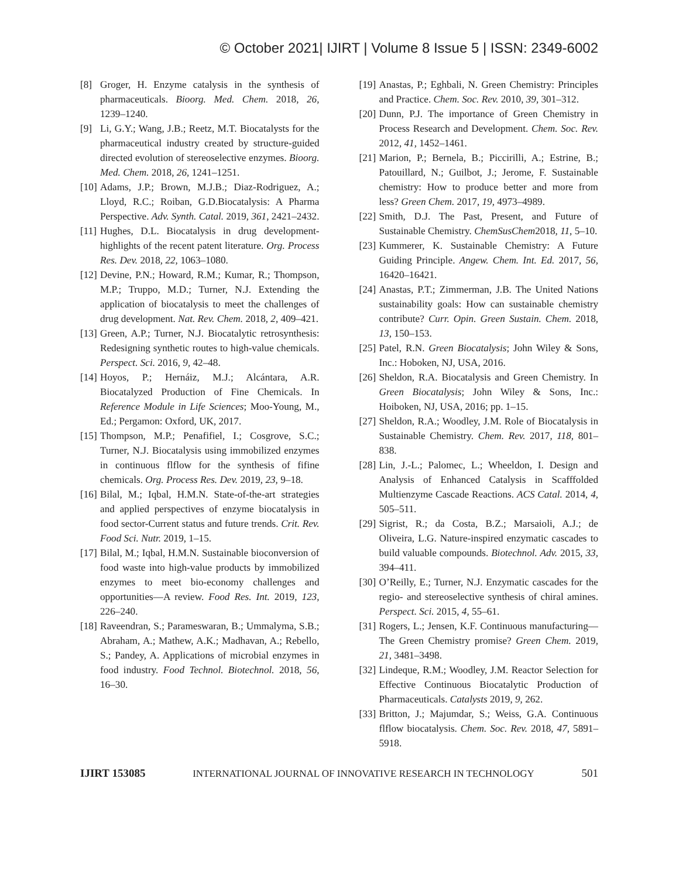© October 2021| IJIRT | Volume 8 Issue 5 | ISSN: 2349-6002
[8] Groger, H. Enzyme catalysis in the synthesis of pharmaceuticals. Bioorg. Med. Chem. 2018, 26, 1239–1240.
[9] Li, G.Y.; Wang, J.B.; Reetz, M.T. Biocatalysts for the pharmaceutical industry created by structure-guided directed evolution of stereoselective enzymes. Bioorg. Med. Chem. 2018, 26, 1241–1251.
[10] Adams, J.P.; Brown, M.J.B.; Diaz-Rodriguez, A.; Lloyd, R.C.; Roiban, G.D.Biocatalysis: A Pharma Perspective. Adv. Synth. Catal. 2019, 361, 2421–2432.
[11] Hughes, D.L. Biocatalysis in drug development-highlights of the recent patent literature. Org. Process Res. Dev. 2018, 22, 1063–1080.
[12] Devine, P.N.; Howard, R.M.; Kumar, R.; Thompson, M.P.; Truppo, M.D.; Turner, N.J. Extending the application of biocatalysis to meet the challenges of drug development. Nat. Rev. Chem. 2018, 2, 409–421.
[13] Green, A.P.; Turner, N.J. Biocatalytic retrosynthesis: Redesigning synthetic routes to high-value chemicals. Perspect. Sci. 2016, 9, 42–48.
[14] Hoyos, P.; Hernáiz, M.J.; Alcántara, A.R. Biocatalyzed Production of Fine Chemicals. In Reference Module in Life Sciences; Moo-Young, M., Ed.; Pergamon: Oxford, UK, 2017.
[15] Thompson, M.P.; Penafifiel, I.; Cosgrove, S.C.; Turner, N.J. Biocatalysis using immobilized enzymes in continuous flflow for the synthesis of fifine chemicals. Org. Process Res. Dev. 2019, 23, 9–18.
[16] Bilal, M.; Iqbal, H.M.N. State-of-the-art strategies and applied perspectives of enzyme biocatalysis in food sector-Current status and future trends. Crit. Rev. Food Sci. Nutr. 2019, 1–15.
[17] Bilal, M.; Iqbal, H.M.N. Sustainable bioconversion of food waste into high-value products by immobilized enzymes to meet bio-economy challenges and opportunities—A review. Food Res. Int. 2019, 123, 226–240.
[18] Raveendran, S.; Parameswaran, B.; Ummalyma, S.B.; Abraham, A.; Mathew, A.K.; Madhavan, A.; Rebello, S.; Pandey, A. Applications of microbial enzymes in food industry. Food Technol. Biotechnol. 2018, 56, 16–30.
[19] Anastas, P.; Eghbali, N. Green Chemistry: Principles and Practice. Chem. Soc. Rev. 2010, 39, 301–312.
[20] Dunn, P.J. The importance of Green Chemistry in Process Research and Development. Chem. Soc. Rev. 2012, 41, 1452–1461.
[21] Marion, P.; Bernela, B.; Piccirilli, A.; Estrine, B.; Patouillard, N.; Guilbot, J.; Jerome, F. Sustainable chemistry: How to produce better and more from less? Green Chem. 2017, 19, 4973–4989.
[22] Smith, D.J. The Past, Present, and Future of Sustainable Chemistry. ChemSusChem2018, 11, 5–10.
[23] Kummerer, K. Sustainable Chemistry: A Future Guiding Principle. Angew. Chem. Int. Ed. 2017, 56, 16420–16421.
[24] Anastas, P.T.; Zimmerman, J.B. The United Nations sustainability goals: How can sustainable chemistry contribute? Curr. Opin. Green Sustain. Chem. 2018, 13, 150–153.
[25] Patel, R.N. Green Biocatalysis; John Wiley & Sons, Inc.: Hoboken, NJ, USA, 2016.
[26] Sheldon, R.A. Biocatalysis and Green Chemistry. In Green Biocatalysis; John Wiley & Sons, Inc.: Hoiboken, NJ, USA, 2016; pp. 1–15.
[27] Sheldon, R.A.; Woodley, J.M. Role of Biocatalysis in Sustainable Chemistry. Chem. Rev. 2017, 118, 801–838.
[28] Lin, J.-L.; Palomec, L.; Wheeldon, I. Design and Analysis of Enhanced Catalysis in Scafffolded Multienzyme Cascade Reactions. ACS Catal. 2014, 4, 505–511.
[29] Sigrist, R.; da Costa, B.Z.; Marsaioli, A.J.; de Oliveira, L.G. Nature-inspired enzymatic cascades to build valuable compounds. Biotechnol. Adv. 2015, 33, 394–411.
[30] O’Reilly, E.; Turner, N.J. Enzymatic cascades for the regio- and stereoselective synthesis of chiral amines. Perspect. Sci. 2015, 4, 55–61.
[31] Rogers, L.; Jensen, K.F. Continuous manufacturing—The Green Chemistry promise? Green Chem. 2019, 21, 3481–3498.
[32] Lindeque, R.M.; Woodley, J.M. Reactor Selection for Effective Continuous Biocatalytic Production of Pharmaceuticals. Catalysts 2019, 9, 262.
[33] Britton, J.; Majumdar, S.; Weiss, G.A. Continuous flflow biocatalysis. Chem. Soc. Rev. 2018, 47, 5891–5918.
IJIRT 153085 INTERNATIONAL JOURNAL OF INNOVATIVE RESEARCH IN TECHNOLOGY 501